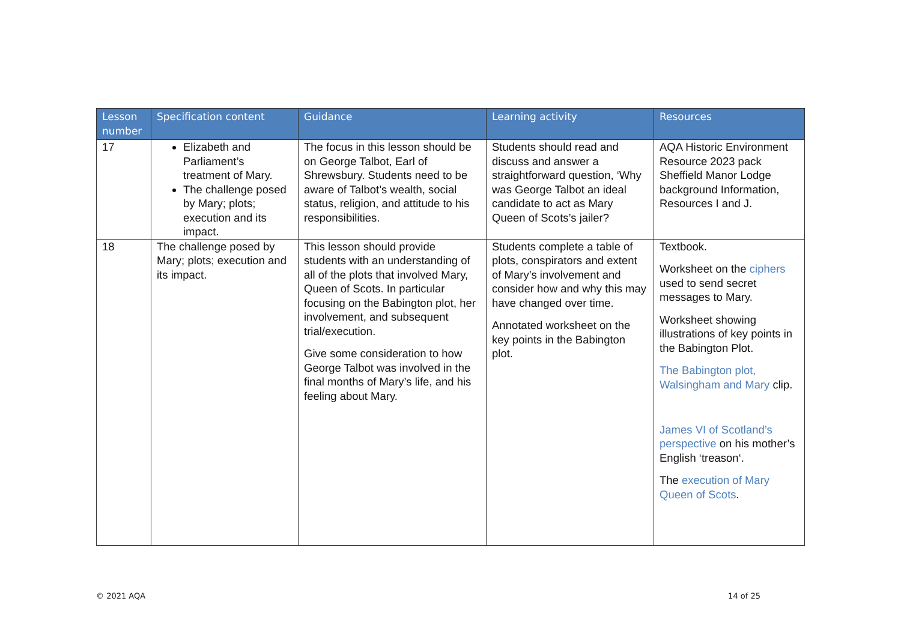| Lesson number | Specification content | Guidance | Learning activity | Resources |
| --- | --- | --- | --- | --- |
| 17 | Elizabeth and Parliament’s treatment of Mary. The challenge posed by Mary; plots; execution and its impact. | The focus in this lesson should be on George Talbot, Earl of Shrewsbury. Students need to be aware of Talbot’s wealth, social status, religion, and attitude to his responsibilities. | Students should read and discuss and answer a straightforward question, ‘Why was George Talbot an ideal candidate to act as Mary Queen of Scots’s jailer? | AQA Historic Environment Resource 2023 pack Sheffield Manor Lodge background Information, Resources I and J. |
| 18 | The challenge posed by Mary; plots; execution and its impact. | This lesson should provide students with an understanding of all of the plots that involved Mary, Queen of Scots. In particular focusing on the Babington plot, her involvement, and subsequent trial/execution. Give some consideration to how George Talbot was involved in the final months of Mary’s life, and his feeling about Mary. | Students complete a table of plots, conspirators and extent of Mary’s involvement and consider how and why this may have changed over time. Annotated worksheet on the key points in the Babington plot. | Textbook. Worksheet on the ciphers used to send secret messages to Mary. Worksheet showing illustrations of key points in the Babington Plot. The Babington plot, Walsingham and Mary clip. James VI of Scotland’s perspective on his mother’s English ‘treason‘. The execution of Mary Queen of Scots . |
© 2021 AQA 14 of 25